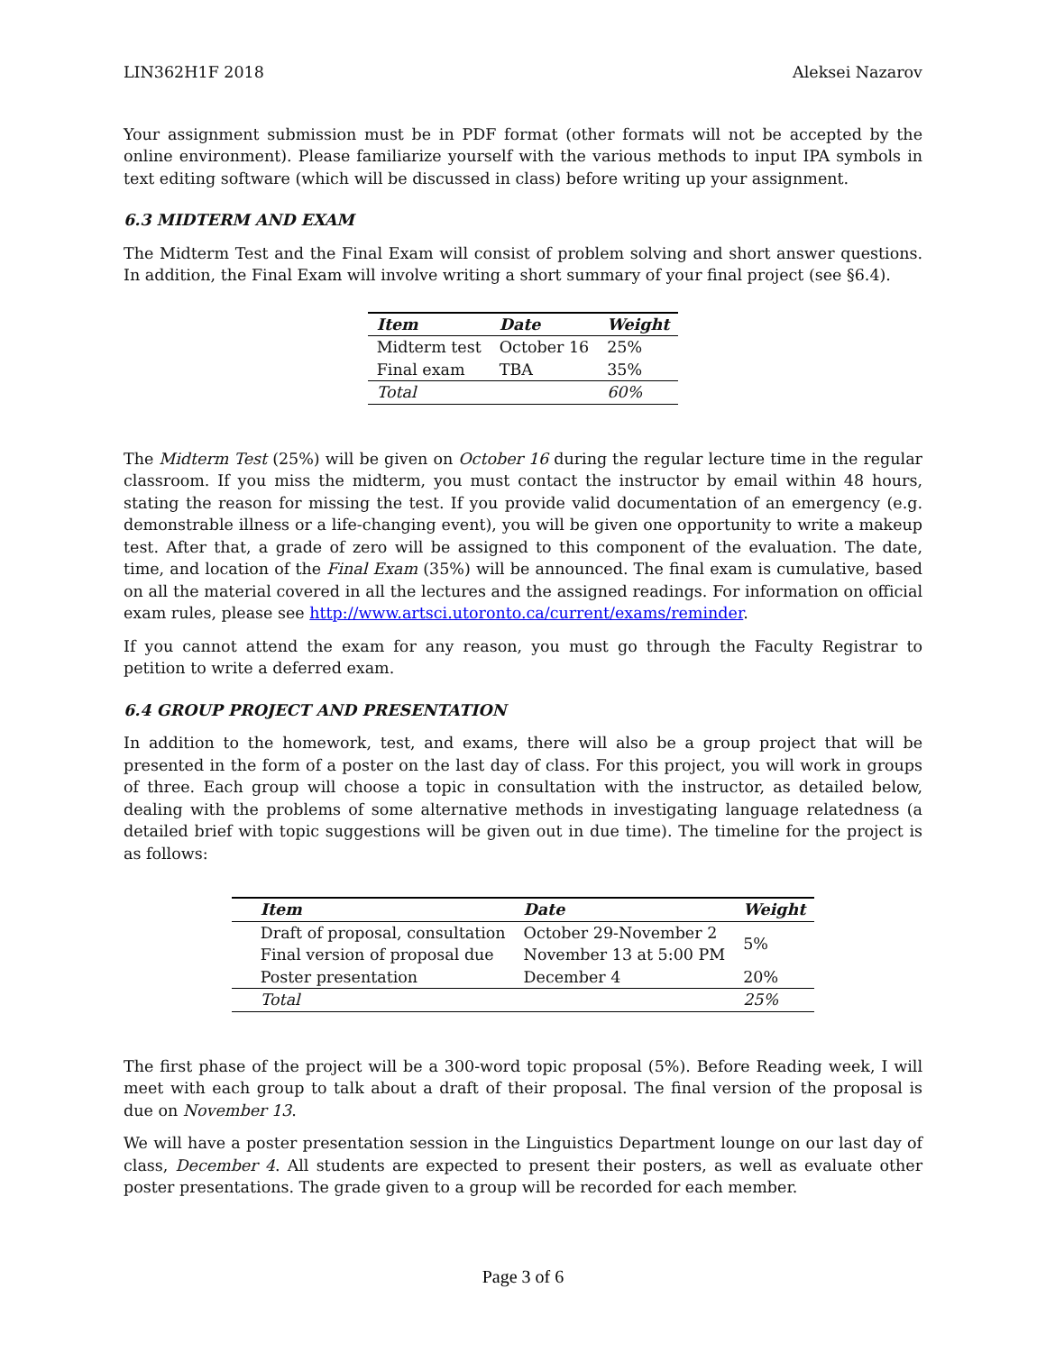LIN362H1F 2018 Aleksei Nazarov
Your assignment submission must be in PDF format (other formats will not be accepted by the online environment). Please familiarize yourself with the various methods to input IPA symbols in text editing software (which will be discussed in class) before writing up your assignment.
6.3 MIDTERM AND EXAM
The Midterm Test and the Final Exam will consist of problem solving and short answer questions. In addition, the Final Exam will involve writing a short summary of your final project (see §6.4).
| Item | Date | Weight |
| --- | --- | --- |
| Midterm test | October 16 | 25% |
| Final exam | TBA | 35% |
| Total | | 60% |
The Midterm Test (25%) will be given on October 16 during the regular lecture time in the regular classroom. If you miss the midterm, you must contact the instructor by email within 48 hours, stating the reason for missing the test. If you provide valid documentation of an emergency (e.g. demonstrable illness or a life-changing event), you will be given one opportunity to write a makeup test. After that, a grade of zero will be assigned to this component of the evaluation. The date, time, and location of the Final Exam (35%) will be announced. The final exam is cumulative, based on all the material covered in all the lectures and the assigned readings. For information on official exam rules, please see http://www.artsci.utoronto.ca/current/exams/reminder.
If you cannot attend the exam for any reason, you must go through the Faculty Registrar to petition to write a deferred exam.
6.4 GROUP PROJECT AND PRESENTATION
In addition to the homework, test, and exams, there will also be a group project that will be presented in the form of a poster on the last day of class. For this project, you will work in groups of three. Each group will choose a topic in consultation with the instructor, as detailed below, dealing with the problems of some alternative methods in investigating language relatedness (a detailed brief with topic suggestions will be given out in due time). The timeline for the project is as follows:
| Item | Date | Weight |
| --- | --- | --- |
| Draft of proposal, consultation | October 29-November 2 | 5% |
| Final version of proposal due | November 13 at 5:00 PM | |
| Poster presentation | December 4 | 20% |
| Total | | 25% |
The first phase of the project will be a 300-word topic proposal (5%). Before Reading week, I will meet with each group to talk about a draft of their proposal. The final version of the proposal is due on November 13.
We will have a poster presentation session in the Linguistics Department lounge on our last day of class, December 4. All students are expected to present their posters, as well as evaluate other poster presentations. The grade given to a group will be recorded for each member.
Page 3 of 6